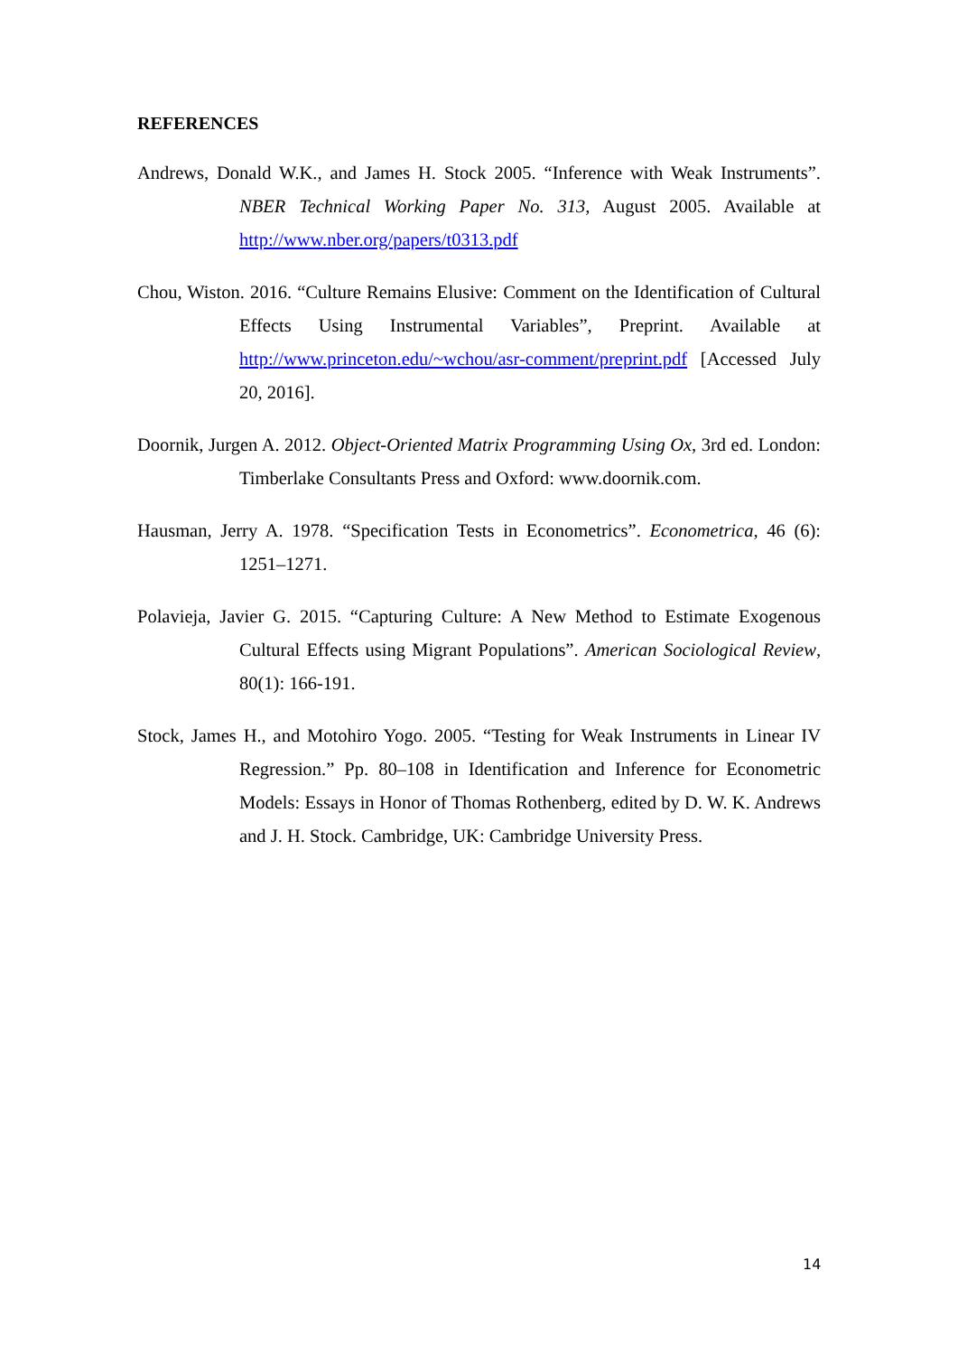REFERENCES
Andrews, Donald W.K., and James H. Stock 2005. “Inference with Weak Instruments”. NBER Technical Working Paper No. 313, August 2005. Available at http://www.nber.org/papers/t0313.pdf
Chou, Wiston. 2016. “Culture Remains Elusive: Comment on the Identification of Cultural Effects Using Instrumental Variables”, Preprint. Available at http://www.princeton.edu/~wchou/asr-comment/preprint.pdf [Accessed July 20, 2016].
Doornik, Jurgen A. 2012. Object-Oriented Matrix Programming Using Ox, 3rd ed. London: Timberlake Consultants Press and Oxford: www.doornik.com.
Hausman, Jerry A. 1978. “Specification Tests in Econometrics”. Econometrica, 46 (6): 1251–1271.
Polavieja, Javier G. 2015. “Capturing Culture: A New Method to Estimate Exogenous Cultural Effects using Migrant Populations”. American Sociological Review, 80(1): 166-191.
Stock, James H., and Motohiro Yogo. 2005. “Testing for Weak Instruments in Linear IV Regression.” Pp. 80–108 in Identification and Inference for Econometric Models: Essays in Honor of Thomas Rothenberg, edited by D. W. K. Andrews and J. H. Stock. Cambridge, UK: Cambridge University Press.
14